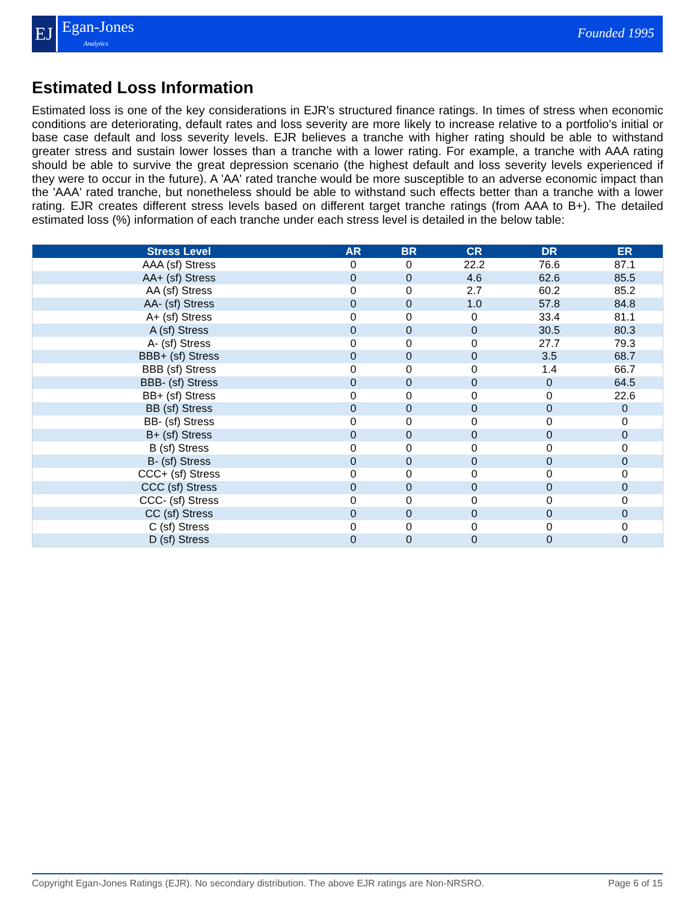EJ Egan-Jones
Analytics
Founded 1995
Estimated Loss Information
Estimated loss is one of the key considerations in EJR's structured finance ratings. In times of stress when economic conditions are deteriorating, default rates and loss severity are more likely to increase relative to a portfolio's initial or base case default and loss severity levels. EJR believes a tranche with higher rating should be able to withstand greater stress and sustain lower losses than a tranche with a lower rating. For example, a tranche with AAA rating should be able to survive the great depression scenario (the highest default and loss severity levels experienced if they were to occur in the future). A 'AA' rated tranche would be more susceptible to an adverse economic impact than the 'AAA' rated tranche, but nonetheless should be able to withstand such effects better than a tranche with a lower rating. EJR creates different stress levels based on different target tranche ratings (from AAA to B+). The detailed estimated loss (%) information of each tranche under each stress level is detailed in the below table:
| Stress Level | AR | BR | CR | DR | ER |
| --- | --- | --- | --- | --- | --- |
| AAA (sf) Stress | 0 | 0 | 22.2 | 76.6 | 87.1 |
| AA+ (sf) Stress | 0 | 0 | 4.6 | 62.6 | 85.5 |
| AA (sf) Stress | 0 | 0 | 2.7 | 60.2 | 85.2 |
| AA- (sf) Stress | 0 | 0 | 1.0 | 57.8 | 84.8 |
| A+ (sf) Stress | 0 | 0 | 0 | 33.4 | 81.1 |
| A (sf) Stress | 0 | 0 | 0 | 30.5 | 80.3 |
| A- (sf) Stress | 0 | 0 | 0 | 27.7 | 79.3 |
| BBB+ (sf) Stress | 0 | 0 | 0 | 3.5 | 68.7 |
| BBB (sf) Stress | 0 | 0 | 0 | 1.4 | 66.7 |
| BBB- (sf) Stress | 0 | 0 | 0 | 0 | 64.5 |
| BB+ (sf) Stress | 0 | 0 | 0 | 0 | 22.6 |
| BB (sf) Stress | 0 | 0 | 0 | 0 | 0 |
| BB- (sf) Stress | 0 | 0 | 0 | 0 | 0 |
| B+ (sf) Stress | 0 | 0 | 0 | 0 | 0 |
| B (sf) Stress | 0 | 0 | 0 | 0 | 0 |
| B- (sf) Stress | 0 | 0 | 0 | 0 | 0 |
| CCC+ (sf) Stress | 0 | 0 | 0 | 0 | 0 |
| CCC (sf) Stress | 0 | 0 | 0 | 0 | 0 |
| CCC- (sf) Stress | 0 | 0 | 0 | 0 | 0 |
| CC (sf) Stress | 0 | 0 | 0 | 0 | 0 |
| C (sf) Stress | 0 | 0 | 0 | 0 | 0 |
| D (sf) Stress | 0 | 0 | 0 | 0 | 0 |
Copyright Egan-Jones Ratings (EJR). No secondary distribution. The above EJR ratings are Non-NRSRO. Page 6 of 15